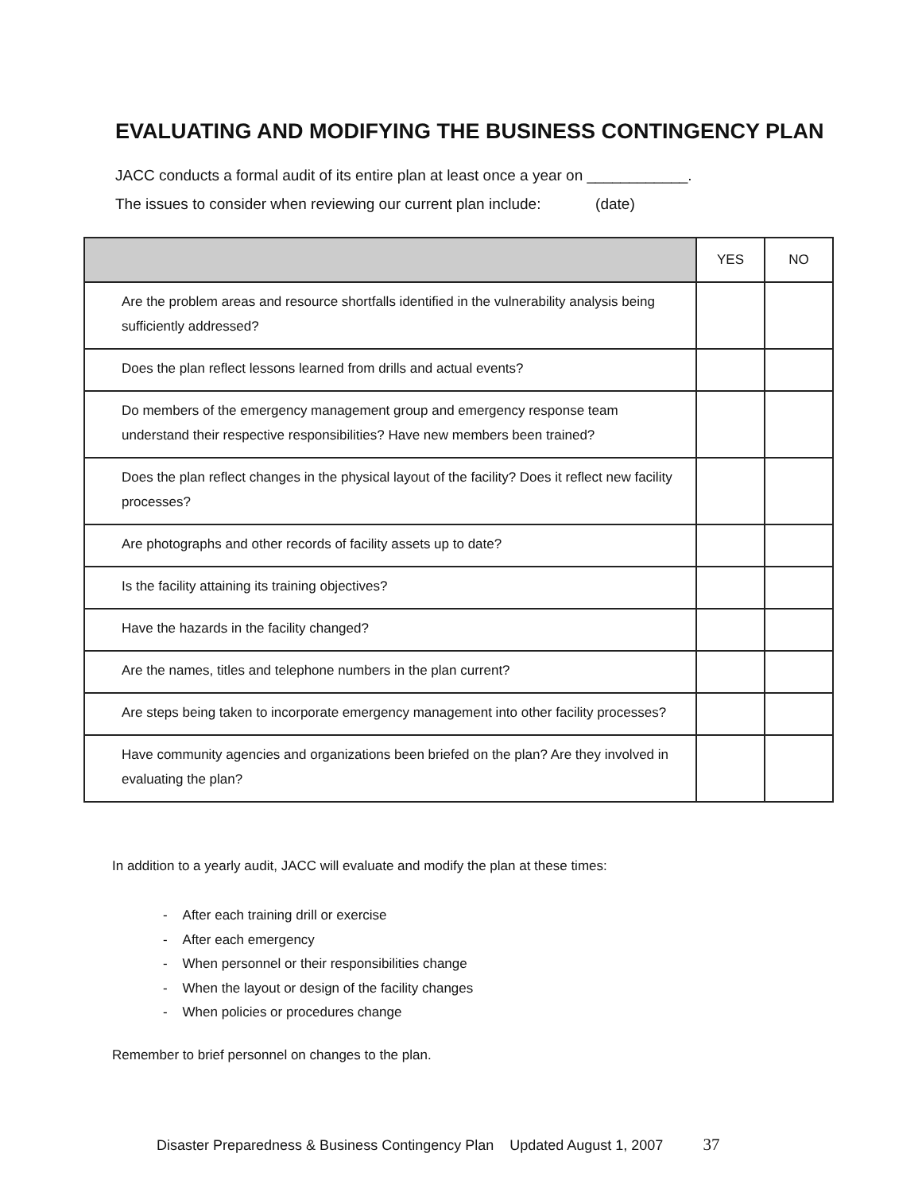EVALUATING AND MODIFYING THE BUSINESS CONTINGENCY PLAN
JACC conducts a formal audit of its entire plan at least once a year on ____________.
The issues to consider when reviewing our current plan include: (date)
| | YES | NO |
| --- | --- | --- |
| Are the problem areas and resource shortfalls identified in the vulnerability analysis being sufficiently addressed? | | |
| Does the plan reflect lessons learned from drills and actual events? | | |
| Do members of the emergency management group and emergency response team understand their respective responsibilities? Have new members been trained? | | |
| Does the plan reflect changes in the physical layout of the facility? Does it reflect new facility processes? | | |
| Are photographs and other records of facility assets up to date? | | |
| Is the facility attaining its training objectives? | | |
| Have the hazards in the facility changed? | | |
| Are the names, titles and telephone numbers in the plan current? | | |
| Are steps being taken to incorporate emergency management into other facility processes? | | |
| Have community agencies and organizations been briefed on the plan? Are they involved in evaluating the plan? | | |
In addition to a yearly audit, JACC will evaluate and modify the plan at these times:
- After each training drill or exercise
- After each emergency
- When personnel or their responsibilities change
- When the layout or design of the facility changes
- When policies or procedures change
Remember to brief personnel on changes to the plan.
Disaster Preparedness & Business Contingency Plan Updated August 1, 2007 37